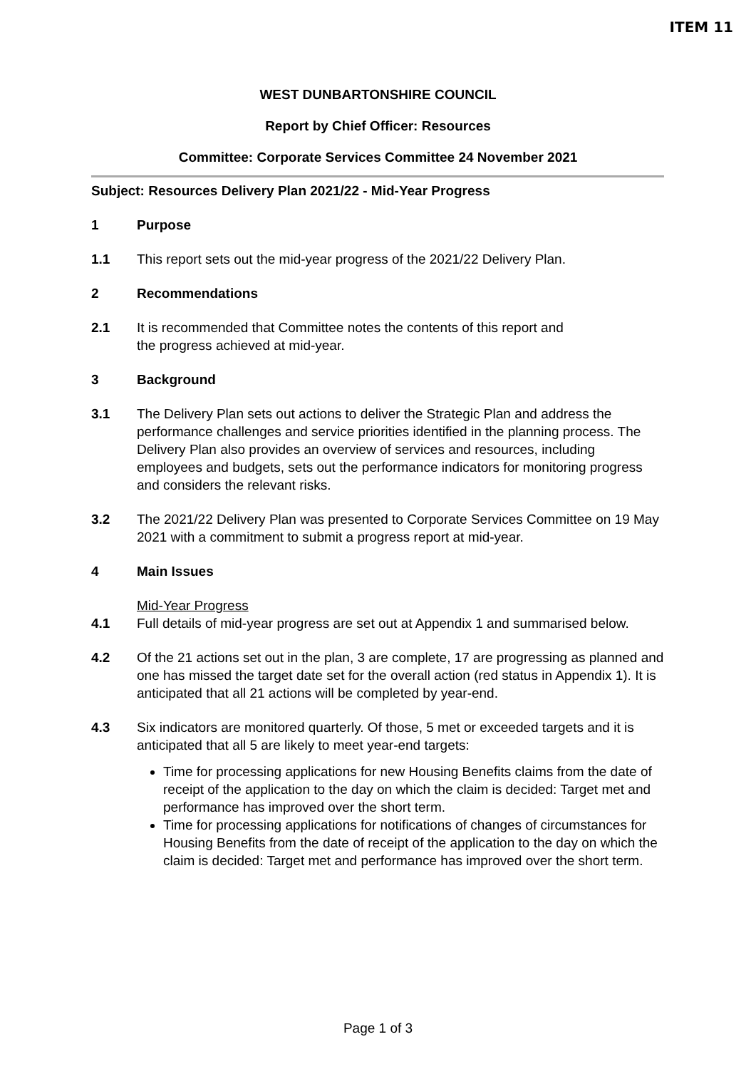ITEM 11
WEST DUNBARTONSHIRE COUNCIL
Report by Chief Officer: Resources
Committee: Corporate Services Committee 24 November 2021
Subject: Resources Delivery Plan 2021/22 - Mid-Year Progress
1 Purpose
1.1 This report sets out the mid-year progress of the 2021/22 Delivery Plan.
2 Recommendations
2.1 It is recommended that Committee notes the contents of this report and
the progress achieved at mid-year.
3 Background
3.1 The Delivery Plan sets out actions to deliver the Strategic Plan and address the performance challenges and service priorities identified in the planning process. The Delivery Plan also provides an overview of services and resources, including employees and budgets, sets out the performance indicators for monitoring progress and considers the relevant risks.
3.2 The 2021/22 Delivery Plan was presented to Corporate Services Committee on 19 May 2021 with a commitment to submit a progress report at mid-year.
4 Main Issues
Mid-Year Progress
4.1 Full details of mid-year progress are set out at Appendix 1 and summarised below.
4.2 Of the 21 actions set out in the plan, 3 are complete, 17 are progressing as planned and one has missed the target date set for the overall action (red status in Appendix 1). It is anticipated that all 21 actions will be completed by year-end.
4.3 Six indicators are monitored quarterly. Of those, 5 met or exceeded targets and it is anticipated that all 5 are likely to meet year-end targets:
Time for processing applications for new Housing Benefits claims from the date of receipt of the application to the day on which the claim is decided: Target met and performance has improved over the short term.
Time for processing applications for notifications of changes of circumstances for Housing Benefits from the date of receipt of the application to the day on which the claim is decided: Target met and performance has improved over the short term.
Page 1 of 3